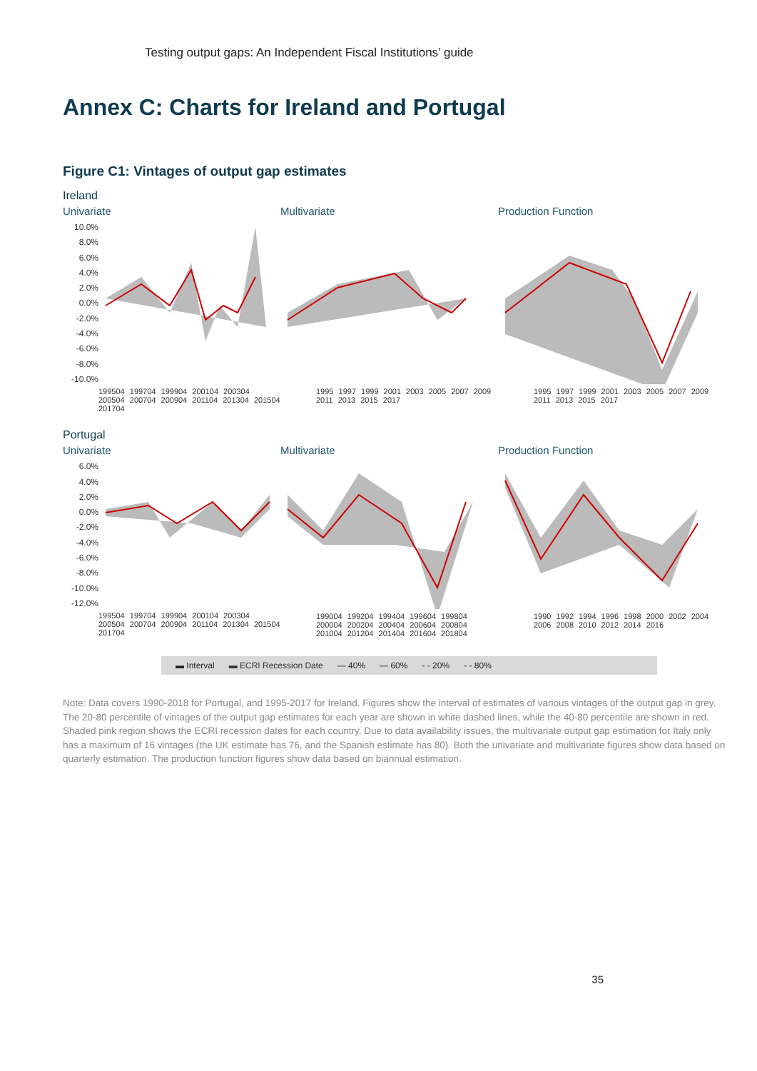Testing output gaps: An Independent Fiscal Institutions’ guide
Annex C: Charts for Ireland and Portugal
Figure C1: Vintages of output gap estimates
Ireland
Univariate
10.0%
8.0%
6.0%
4.0%
2.0%
0.0%
-2.0%
-4.0%
-6.0%
-8.0%
-10.0%
199504 199704 199904 200104 200304 200504 200704 200904 201104 201304 201504 201704
Multivariate
1995 1997 1999 2001 2003 2005 2007 2009 2011 2013 2015 2017
Production Function
1995 1997 1999 2001 2003 2005 2007 2009 2011 2013 2015 2017
Portugal
Univariate
6.0%
4.0%
2.0%
0.0%
-2.0%
-4.0%
-6.0%
-8.0%
-10.0%
-12.0%
199504 199704 199904 200104 200304 200504 200704 200904 201104 201304 201504 201704
Multivariate
199004 199204 199404 199604 199804 200004 200204 200404 200604 200804 201004 201204 201404 201604 201804
Production Function
1990 1992 1994 1996 1998 2000 2002 2004 2006 2008 2010 2012 2014 2016
▬ Interval ▬ ECRI Recession Date — 40% — 60% - - 20% - - 80%
Note: Data covers 1990-2018 for Portugal, and 1995-2017 for Ireland. Figures show the interval of estimates of various vintages of the output gap in grey. The 20-80 percentile of vintages of the output gap estimates for each year are shown in white dashed lines, while the 40-80 percentile are shown in red. Shaded pink region shows the ECRI recession dates for each country. Due to data availability issues, the multivariate output gap estimation for Italy only has a maximum of 16 vintages (the UK estimate has 76, and the Spanish estimate has 80). Both the univariate and multivariate figures show data based on quarterly estimation. The production function figures show data based on biannual estimation.
35